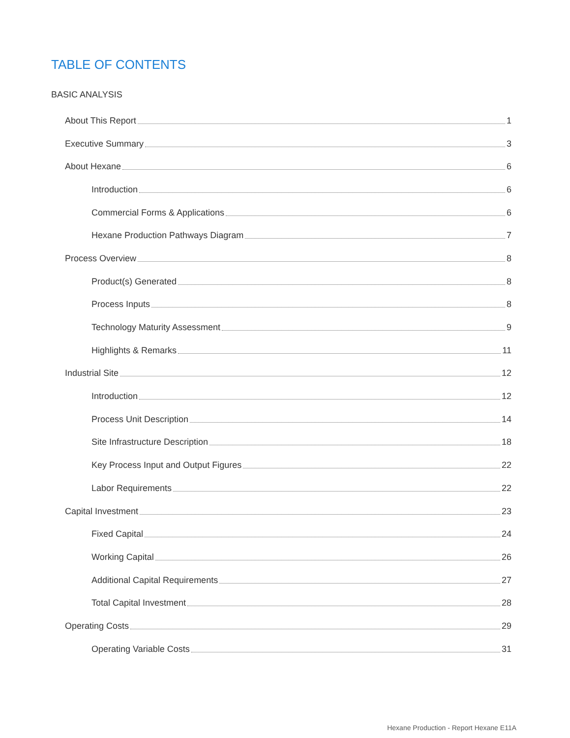TABLE OF CONTENTS
BASIC ANALYSIS
About This Report 1
Executive Summary 3
About Hexane 6
Introduction 6
Commercial Forms & Applications 6
Hexane Production Pathways Diagram 7
Process Overview 8
Product(s) Generated 8
Process Inputs 8
Technology Maturity Assessment 9
Highlights & Remarks 11
Industrial Site 12
Introduction 12
Process Unit Description 14
Site Infrastructure Description 18
Key Process Input and Output Figures 22
Labor Requirements 22
Capital Investment 23
Fixed Capital 24
Working Capital 26
Additional Capital Requirements 27
Total Capital Investment 28
Operating Costs 29
Operating Variable Costs 31
Hexane Production - Report Hexane E11A